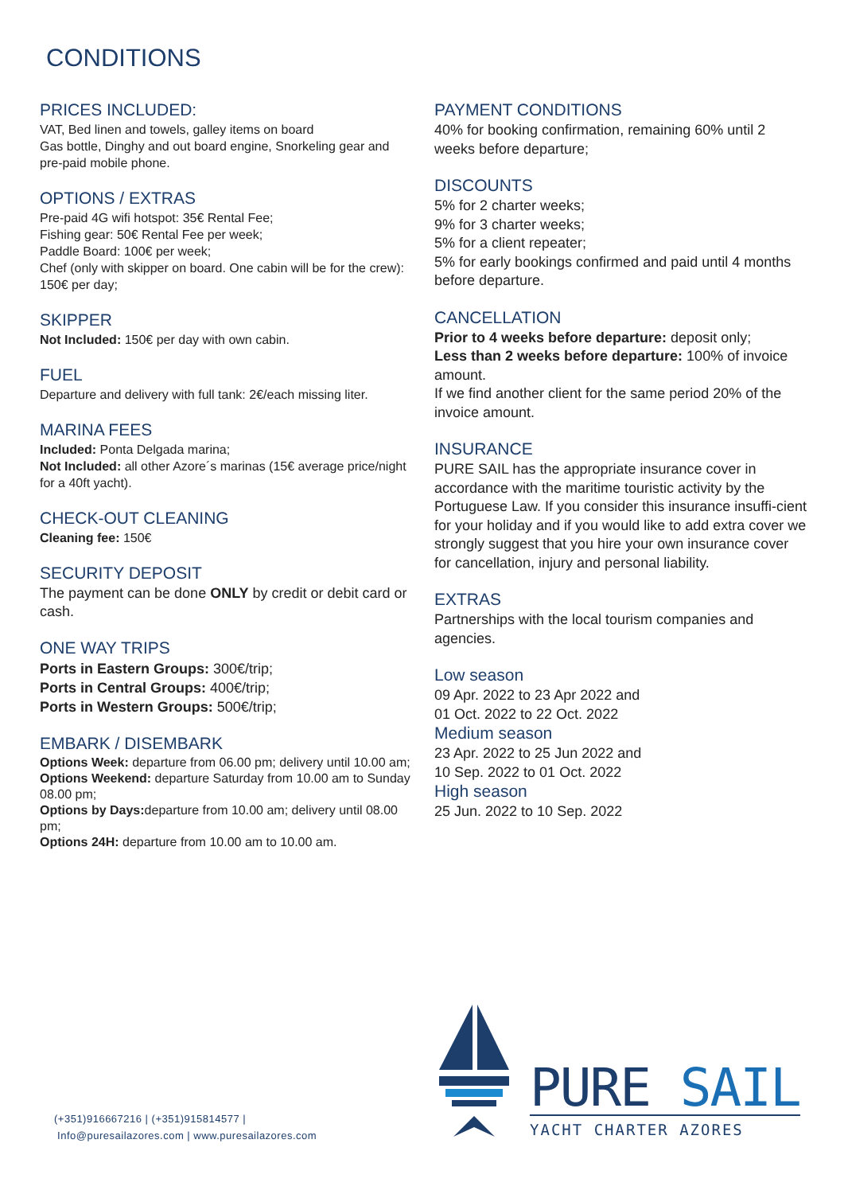CONDITIONS
PRICES INCLUDED:
VAT, Bed linen and towels, galley items on board
Gas bottle, Dinghy and out board engine, Snorkeling gear and pre-paid mobile phone.
OPTIONS / EXTRAS
Pre-paid 4G wifi hotspot: 35€ Rental Fee;
Fishing gear: 50€ Rental Fee per week;
Paddle Board: 100€ per week;
Chef (only with skipper on board. One cabin will be for the crew): 150€ per day;
SKIPPER
Not Included: 150€ per day with own cabin.
FUEL
Departure and delivery with full tank: 2€/each missing liter.
MARINA FEES
Included: Ponta Delgada marina;
Not Included: all other Azore´s marinas (15€ average price/night for a 40ft yacht).
CHECK-OUT CLEANING
Cleaning fee: 150€
SECURITY DEPOSIT
The payment can be done ONLY by credit or debit card or cash.
ONE WAY TRIPS
Ports in Eastern Groups: 300€/trip;
Ports in Central Groups: 400€/trip;
Ports in Western Groups: 500€/trip;
EMBARK / DISEMBARK
Options Week: departure from 06.00 pm; delivery until 10.00 am;
Options Weekend: departure Saturday from 10.00 am to Sunday 08.00 pm;
Options by Days: departure from 10.00 am; delivery until 08.00 pm;
Options 24H: departure from 10.00 am to 10.00 am.
PAYMENT CONDITIONS
40% for booking confirmation, remaining 60% until 2 weeks before departure;
DISCOUNTS
5% for 2 charter weeks;
9% for 3 charter weeks;
5% for a client repeater;
5% for early bookings confirmed and paid until 4 months before departure.
CANCELLATION
Prior to 4 weeks before departure: deposit only;
Less than 2 weeks before departure: 100% of invoice amount.
If we find another client for the same period 20% of the invoice amount.
INSURANCE
PURE SAIL has the appropriate insurance cover in accordance with the maritime touristic activity by the Portuguese Law. If you consider this insurance insuffi-cient
for your holiday and if you would like to add extra cover we strongly suggest that you hire your own insurance cover for cancellation, injury and personal liability.
EXTRAS
Partnerships with the local tourism companies and agencies.
Low season
09 Apr. 2022 to 23 Apr 2022 and
01 Oct. 2022 to 22 Oct. 2022
Medium season
23 Apr. 2022 to 25 Jun 2022 and
10 Sep. 2022 to 01 Oct. 2022
High season
25 Jun. 2022 to 10 Sep. 2022
(+351)916667216 | (+351)915814577 |
Info@puresailazores.com | www.puresailazores.com
PURE SAIL
YACHT CHARTER AZORES